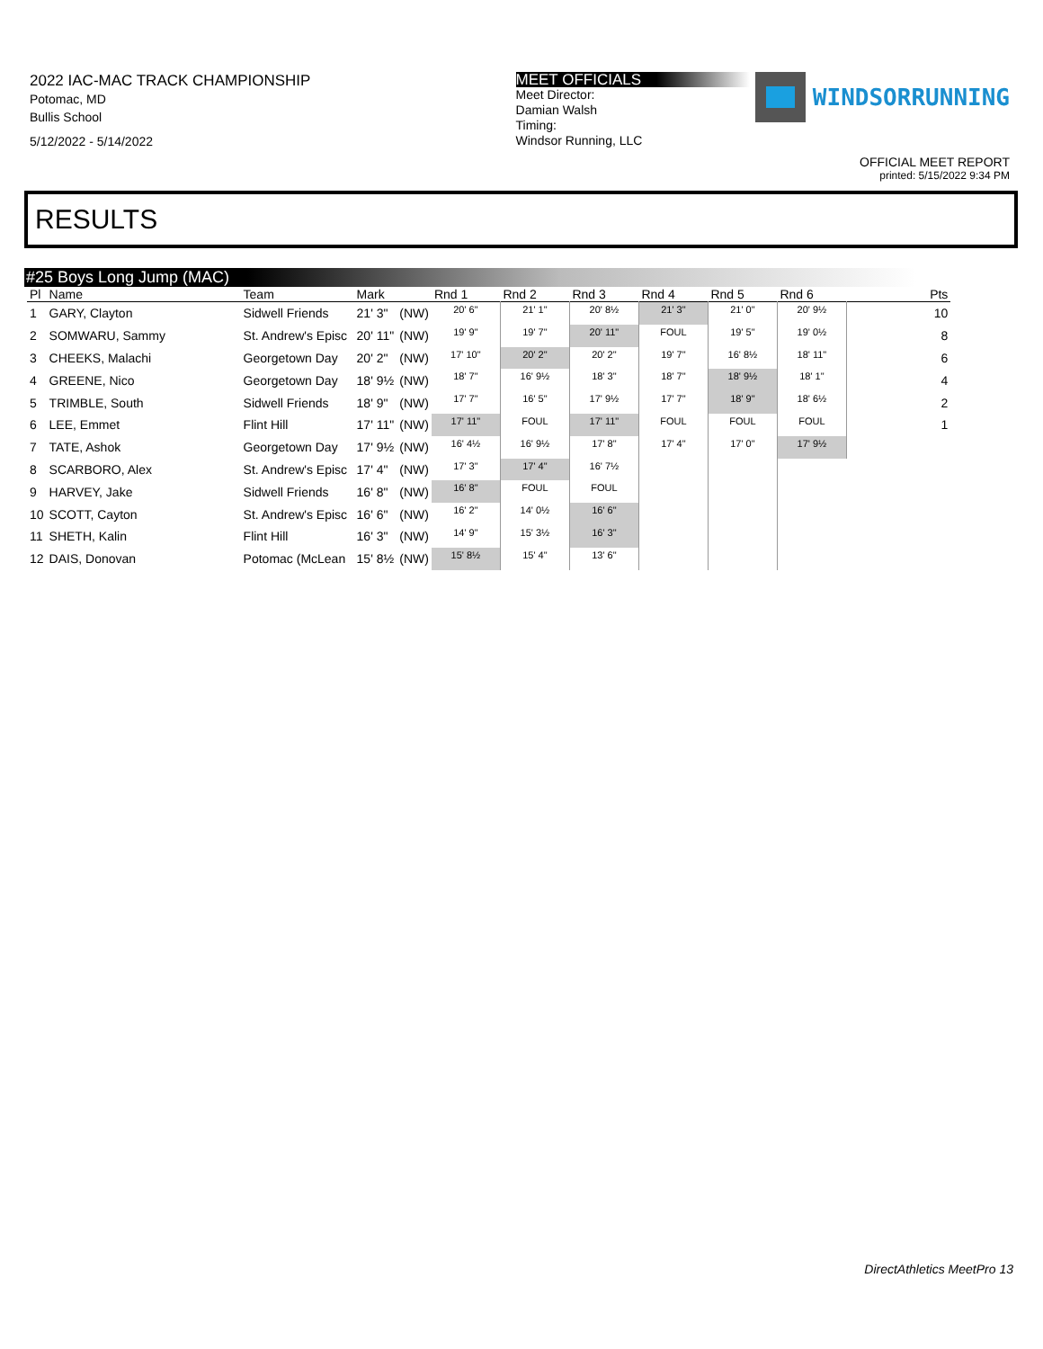2022 IAC-MAC TRACK CHAMPIONSHIP
Potomac, MD
Bullis School
5/12/2022 - 5/14/2022
MEET OFFICIALS
Meet Director:
Damian Walsh
Timing:
Windsor Running, LLC
WINDSORRUNNING
OFFICIAL MEET REPORT
printed: 5/15/2022 9:34 PM
RESULTS
#25 Boys Long Jump (MAC)
| Pl | Name | Team | Mark | | Rnd 1 | Rnd 2 | Rnd 3 | Rnd 4 | Rnd 5 | Rnd 6 | Pts |
| --- | --- | --- | --- | --- | --- | --- | --- | --- | --- | --- | --- |
| 1 | GARY, Clayton | Sidwell Friends | 21' 3" | (NW) | 20' 6" | 21' 1" | 20' 8½ | 21' 3" | 21' 0" | 20' 9½ | 10 |
| 2 | SOMWARU, Sammy | St. Andrew's Episc | 20' 11" | (NW) | 19' 9" | 19' 7" | 20' 11" | FOUL | 19' 5" | 19' 0½ | 8 |
| 3 | CHEEKS, Malachi | Georgetown Day | 20' 2" | (NW) | 17' 10" | 20' 2" | 20' 2" | 19' 7" | 16' 8½ | 18' 11" | 6 |
| 4 | GREENE, Nico | Georgetown Day | 18' 9½ | (NW) | 18' 7" | 16' 9½ | 18' 3" | 18' 7" | 18' 9½ | 18' 1" | 4 |
| 5 | TRIMBLE, South | Sidwell Friends | 18' 9" | (NW) | 17' 7" | 16' 5" | 17' 9½ | 17' 7" | 18' 9" | 18' 6½ | 2 |
| 6 | LEE, Emmet | Flint Hill | 17' 11" | (NW) | 17' 11" | FOUL | 17' 11" | FOUL | FOUL | FOUL | 1 |
| 7 | TATE, Ashok | Georgetown Day | 17' 9½ | (NW) | 16' 4½ | 16' 9½ | 17' 8" | 17' 4" | 17' 0" | 17' 9½ | |
| 8 | SCARBORO, Alex | St. Andrew's Episc | 17' 4" | (NW) | 17' 3" | 17' 4" | 16' 7½ | | | | |
| 9 | HARVEY, Jake | Sidwell Friends | 16' 8" | (NW) | 16' 8" | FOUL | FOUL | | | | |
| 10 | SCOTT, Cayton | St. Andrew's Episc | 16' 6" | (NW) | 16' 2" | 14' 0½ | 16' 6" | | | | |
| 11 | SHETH, Kalin | Flint Hill | 16' 3" | (NW) | 14' 9" | 15' 3½ | 16' 3" | | | | |
| 12 | DAIS, Donovan | Potomac (McLean | 15' 8½ | (NW) | 15' 8½ | 15' 4" | 13' 6" | | | | |
DirectAthletics MeetPro 13